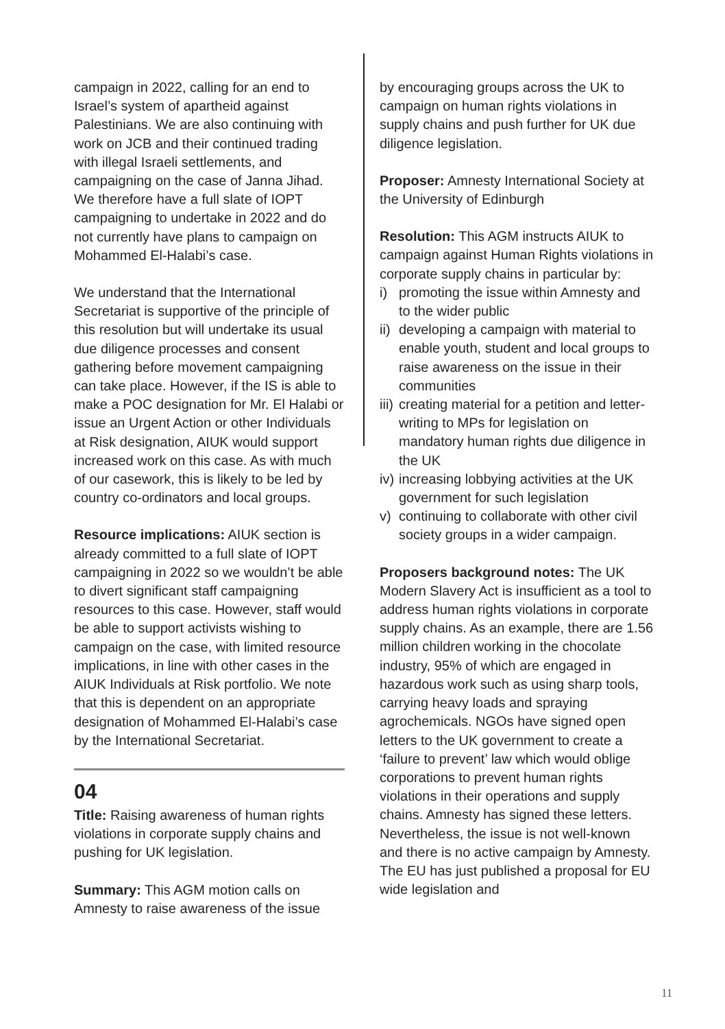campaign in 2022, calling for an end to Israel’s system of apartheid against Palestinians. We are also continuing with work on JCB and their continued trading with illegal Israeli settlements, and campaigning on the case of Janna Jihad. We therefore have a full slate of IOPT campaigning to undertake in 2022 and do not currently have plans to campaign on Mohammed El-Halabi’s case.
We understand that the International Secretariat is supportive of the principle of this resolution but will undertake its usual due diligence processes and consent gathering before movement campaigning can take place. However, if the IS is able to make a POC designation for Mr. El Halabi or issue an Urgent Action or other Individuals at Risk designation, AIUK would support increased work on this case. As with much of our casework, this is likely to be led by country co-ordinators and local groups.
Resource implications: AIUK section is already committed to a full slate of IOPT campaigning in 2022 so we wouldn’t be able to divert significant staff campaigning resources to this case. However, staff would be able to support activists wishing to campaign on the case, with limited resource implications, in line with other cases in the AIUK Individuals at Risk portfolio. We note that this is dependent on an appropriate designation of Mohammed El-Halabi’s case by the International Secretariat.
04
Title: Raising awareness of human rights violations in corporate supply chains and pushing for UK legislation.
Summary: This AGM motion calls on Amnesty to raise awareness of the issue
by encouraging groups across the UK to campaign on human rights violations in supply chains and push further for UK due diligence legislation.
Proposer: Amnesty International Society at the University of Edinburgh
Resolution: This AGM instructs AIUK to campaign against Human Rights violations in corporate supply chains in particular by:
i) promoting the issue within Amnesty and to the wider public
ii) developing a campaign with material to enable youth, student and local groups to raise awareness on the issue in their communities
iii) creating material for a petition and letter-writing to MPs for legislation on mandatory human rights due diligence in the UK
iv) increasing lobbying activities at the UK government for such legislation
v) continuing to collaborate with other civil society groups in a wider campaign.
Proposers background notes: The UK Modern Slavery Act is insufficient as a tool to address human rights violations in corporate supply chains. As an example, there are 1.56 million children working in the chocolate industry, 95% of which are engaged in hazardous work such as using sharp tools, carrying heavy loads and spraying agrochemicals. NGOs have signed open letters to the UK government to create a ‘failure to prevent’ law which would oblige corporations to prevent human rights violations in their operations and supply chains. Amnesty has signed these letters. Nevertheless, the issue is not well-known and there is no active campaign by Amnesty. The EU has just published a proposal for EU wide legislation and
11